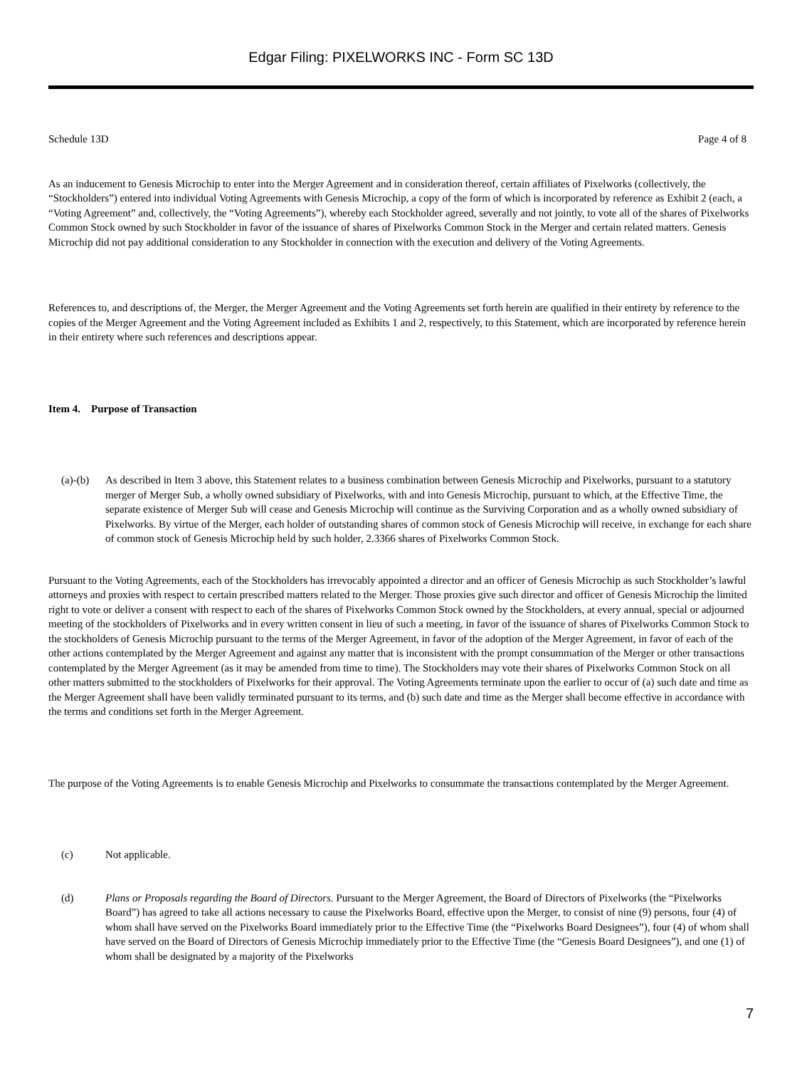Edgar Filing: PIXELWORKS INC - Form SC 13D
Schedule 13D Page 4 of 8
As an inducement to Genesis Microchip to enter into the Merger Agreement and in consideration thereof, certain affiliates of Pixelworks (collectively, the “Stockholders”) entered into individual Voting Agreements with Genesis Microchip, a copy of the form of which is incorporated by reference as Exhibit 2 (each, a “Voting Agreement” and, collectively, the “Voting Agreements”), whereby each Stockholder agreed, severally and not jointly, to vote all of the shares of Pixelworks Common Stock owned by such Stockholder in favor of the issuance of shares of Pixelworks Common Stock in the Merger and certain related matters. Genesis Microchip did not pay additional consideration to any Stockholder in connection with the execution and delivery of the Voting Agreements.
References to, and descriptions of, the Merger, the Merger Agreement and the Voting Agreements set forth herein are qualified in their entirety by reference to the copies of the Merger Agreement and the Voting Agreement included as Exhibits 1 and 2, respectively, to this Statement, which are incorporated by reference herein in their entirety where such references and descriptions appear.
Item 4. Purpose of Transaction
(a)-(b) As described in Item 3 above, this Statement relates to a business combination between Genesis Microchip and Pixelworks, pursuant to a statutory merger of Merger Sub, a wholly owned subsidiary of Pixelworks, with and into Genesis Microchip, pursuant to which, at the Effective Time, the separate existence of Merger Sub will cease and Genesis Microchip will continue as the Surviving Corporation and as a wholly owned subsidiary of Pixelworks. By virtue of the Merger, each holder of outstanding shares of common stock of Genesis Microchip will receive, in exchange for each share of common stock of Genesis Microchip held by such holder, 2.3366 shares of Pixelworks Common Stock.
Pursuant to the Voting Agreements, each of the Stockholders has irrevocably appointed a director and an officer of Genesis Microchip as such Stockholder’s lawful attorneys and proxies with respect to certain prescribed matters related to the Merger. Those proxies give such director and officer of Genesis Microchip the limited right to vote or deliver a consent with respect to each of the shares of Pixelworks Common Stock owned by the Stockholders, at every annual, special or adjourned meeting of the stockholders of Pixelworks and in every written consent in lieu of such a meeting, in favor of the issuance of shares of Pixelworks Common Stock to the stockholders of Genesis Microchip pursuant to the terms of the Merger Agreement, in favor of the adoption of the Merger Agreement, in favor of each of the other actions contemplated by the Merger Agreement and against any matter that is inconsistent with the prompt consummation of the Merger or other transactions contemplated by the Merger Agreement (as it may be amended from time to time). The Stockholders may vote their shares of Pixelworks Common Stock on all other matters submitted to the stockholders of Pixelworks for their approval. The Voting Agreements terminate upon the earlier to occur of (a) such date and time as the Merger Agreement shall have been validly terminated pursuant to its terms, and (b) such date and time as the Merger shall become effective in accordance with the terms and conditions set forth in the Merger Agreement.
The purpose of the Voting Agreements is to enable Genesis Microchip and Pixelworks to consummate the transactions contemplated by the Merger Agreement.
(c) Not applicable.
(d) Plans or Proposals regarding the Board of Directors. Pursuant to the Merger Agreement, the Board of Directors of Pixelworks (the “Pixelworks Board”) has agreed to take all actions necessary to cause the Pixelworks Board, effective upon the Merger, to consist of nine (9) persons, four (4) of whom shall have served on the Pixelworks Board immediately prior to the Effective Time (the “Pixelworks Board Designees”), four (4) of whom shall have served on the Board of Directors of Genesis Microchip immediately prior to the Effective Time (the “Genesis Board Designees”), and one (1) of whom shall be designated by a majority of the Pixelworks
7